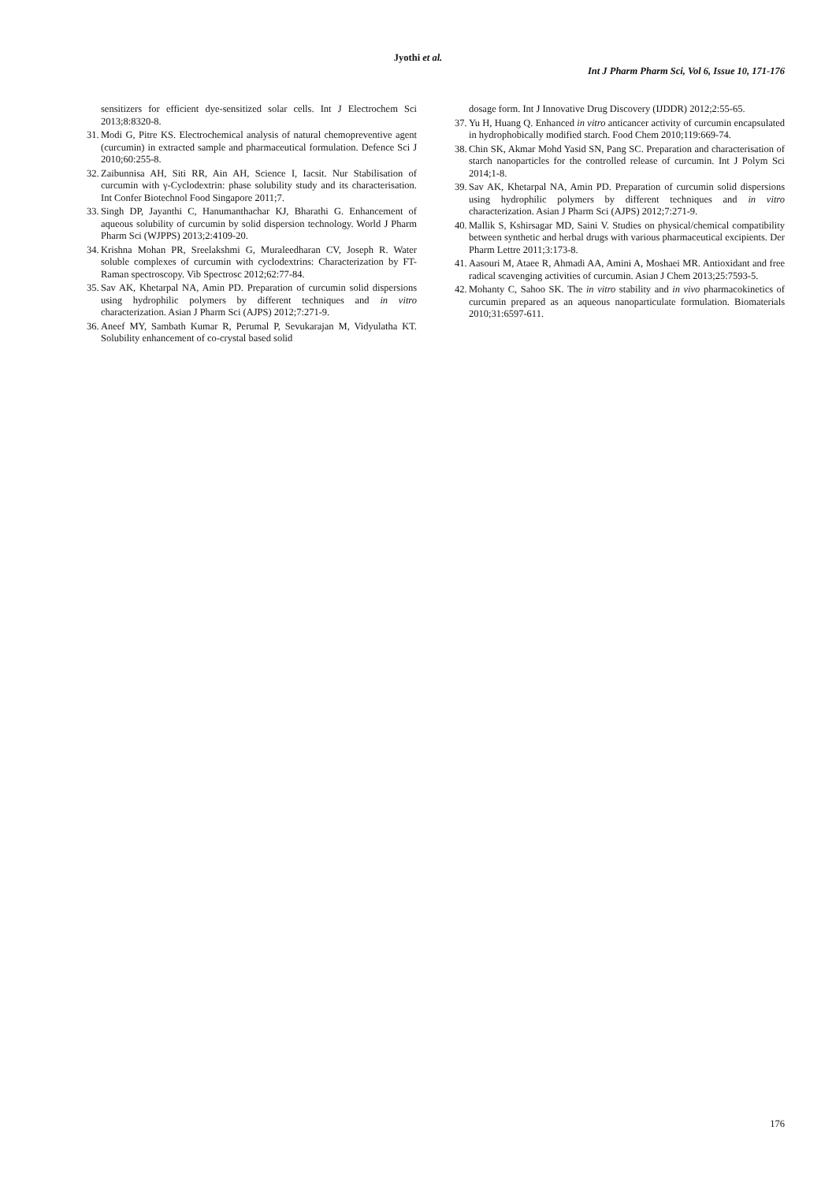Jyothi et al.
Int J Pharm Pharm Sci, Vol 6, Issue 10, 171-176
sensitizers for efficient dye-sensitized solar cells. Int J Electrochem Sci 2013;8:8320-8.
31. Modi G, Pitre KS. Electrochemical analysis of natural chemopreventive agent (curcumin) in extracted sample and pharmaceutical formulation. Defence Sci J 2010;60:255-8.
32. Zaibunnisa AH, Siti RR, Ain AH, Science I, Iacsit. Nur Stabilisation of curcumin with γ-Cyclodextrin: phase solubility study and its characterisation. Int Confer Biotechnol Food Singapore 2011;7.
33. Singh DP, Jayanthi C, Hanumanthachar KJ, Bharathi G. Enhancement of aqueous solubility of curcumin by solid dispersion technology. World J Pharm Pharm Sci (WJPPS) 2013;2:4109-20.
34. Krishna Mohan PR, Sreelakshmi G, Muraleedharan CV, Joseph R. Water soluble complexes of curcumin with cyclodextrins: Characterization by FT-Raman spectroscopy. Vib Spectrosc 2012;62:77-84.
35. Sav AK, Khetarpal NA, Amin PD. Preparation of curcumin solid dispersions using hydrophilic polymers by different techniques and in vitro characterization. Asian J Pharm Sci (AJPS) 2012;7:271-9.
36. Aneef MY, Sambath Kumar R, Perumal P, Sevukarajan M, Vidyulatha KT. Solubility enhancement of co-crystal based solid
dosage form. Int J Innovative Drug Discovery (IJDDR) 2012;2:55-65.
37. Yu H, Huang Q. Enhanced in vitro anticancer activity of curcumin encapsulated in hydrophobically modified starch. Food Chem 2010;119:669-74.
38. Chin SK, Akmar Mohd Yasid SN, Pang SC. Preparation and characterisation of starch nanoparticles for the controlled release of curcumin. Int J Polym Sci 2014;1-8.
39. Sav AK, Khetarpal NA, Amin PD. Preparation of curcumin solid dispersions using hydrophilic polymers by different techniques and in vitro characterization. Asian J Pharm Sci (AJPS) 2012;7:271-9.
40. Mallik S, Kshirsagar MD, Saini V. Studies on physical/chemical compatibility between synthetic and herbal drugs with various pharmaceutical excipients. Der Pharm Lettre 2011;3:173-8.
41. Aasouri M, Ataee R, Ahmadi AA, Amini A, Moshaei MR. Antioxidant and free radical scavenging activities of curcumin. Asian J Chem 2013;25:7593-5.
42. Mohanty C, Sahoo SK. The in vitro stability and in vivo pharmacokinetics of curcumin prepared as an aqueous nanoparticulate formulation. Biomaterials 2010;31:6597-611.
176